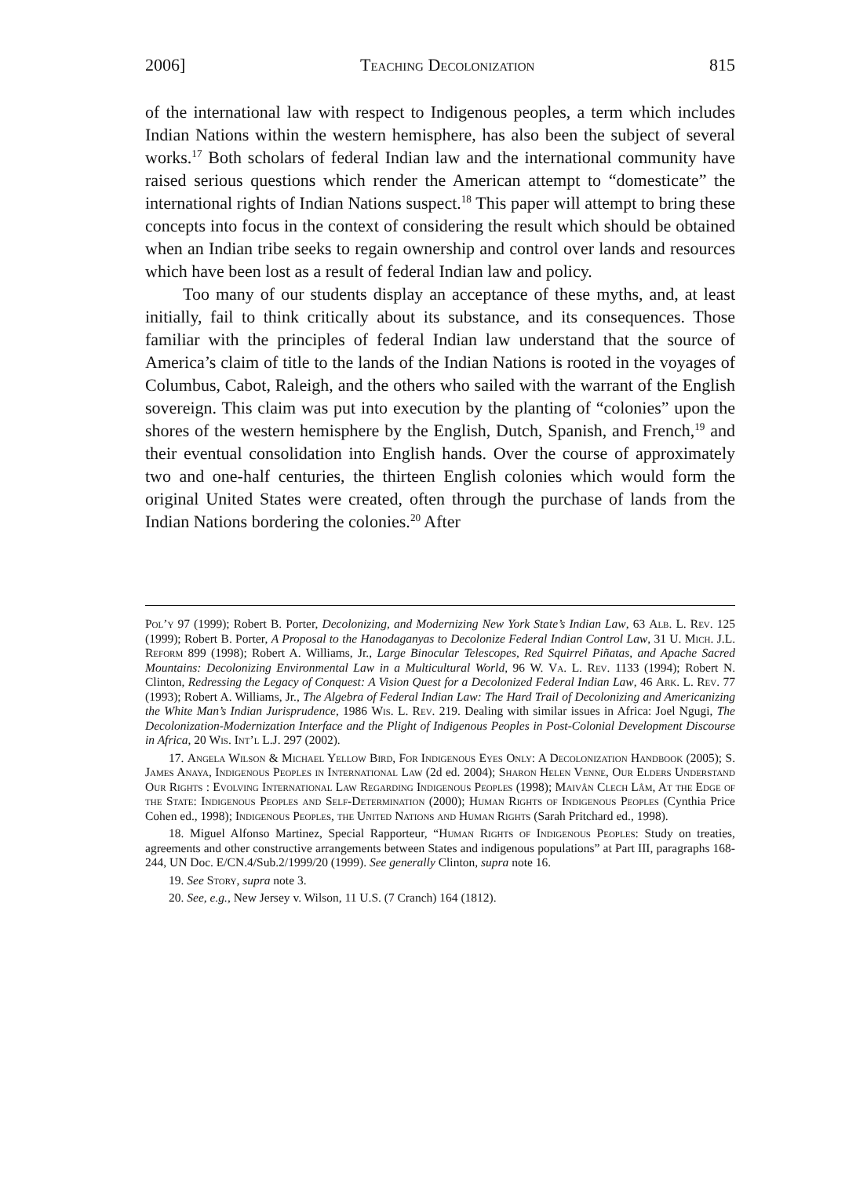2006] Teaching Decolonization 815
of the international law with respect to Indigenous peoples, a term which includes Indian Nations within the western hemisphere, has also been the subject of several works.<sup>17</sup> Both scholars of federal Indian law and the international community have raised serious questions which render the American attempt to “domesticate” the international rights of Indian Nations suspect.<sup>18</sup> This paper will attempt to bring these concepts into focus in the context of considering the result which should be obtained when an Indian tribe seeks to regain ownership and control over lands and resources which have been lost as a result of federal Indian law and policy.
Too many of our students display an acceptance of these myths, and, at least initially, fail to think critically about its substance, and its consequences. Those familiar with the principles of federal Indian law understand that the source of America’s claim of title to the lands of the Indian Nations is rooted in the voyages of Columbus, Cabot, Raleigh, and the others who sailed with the warrant of the English sovereign. This claim was put into execution by the planting of “colonies” upon the shores of the western hemisphere by the English, Dutch, Spanish, and French,<sup>19</sup> and their eventual consolidation into English hands. Over the course of approximately two and one-half centuries, the thirteen English colonies which would form the original United States were created, often through the purchase of lands from the Indian Nations bordering the colonies.<sup>20</sup> After
Pol’y 97 (1999); Robert B. Porter, Decolonizing, and Modernizing New York State’s Indian Law, 63 Alb. L. Rev. 125 (1999); Robert B. Porter, A Proposal to the Hanodaganyas to Decolonize Federal Indian Control Law, 31 U. Mich. J.L. Reform 899 (1998); Robert A. Williams, Jr., Large Binocular Telescopes, Red Squirrel Piñatas, and Apache Sacred Mountains: Decolonizing Environmental Law in a Multicultural World, 96 W. Va. L. Rev. 1133 (1994); Robert N. Clinton, Redressing the Legacy of Conquest: A Vision Quest for a Decolonized Federal Indian Law, 46 Ark. L. Rev. 77 (1993); Robert A. Williams, Jr., The Algebra of Federal Indian Law: The Hard Trail of Decolonizing and Americanizing the White Man’s Indian Jurisprudence, 1986 Wis. L. Rev. 219. Dealing with similar issues in Africa: Joel Ngugi, The Decolonization-Modernization Interface and the Plight of Indigenous Peoples in Post-Colonial Development Discourse in Africa, 20 Wis. Int’l L.J. 297 (2002).
17. Angela Wilson & Michael Yellow Bird, For Indigenous Eyes Only: A Decolonization Handbook (2005); S. James Anaya, Indigenous Peoples in International Law (2d ed. 2004); Sharon Helen Venne, Our Elders Understand Our Rights : Evolving International Law Regarding Indigenous Peoples (1998); Maivân Clech Lâm, At the Edge of the State: Indigenous Peoples and Self-Determination (2000); Human Rights of Indigenous Peoples (Cynthia Price Cohen ed., 1998); Indigenous Peoples, the United Nations and Human Rights (Sarah Pritchard ed., 1998).
18. Miguel Alfonso Martinez, Special Rapporteur, “Human Rights of Indigenous Peoples: Study on treaties, agreements and other constructive arrangements between States and indigenous populations” at Part III, paragraphs 168-244, UN Doc. E/CN.4/Sub.2/1999/20 (1999). See generally Clinton, supra note 16.
19. See Story, supra note 3.
20. See, e.g., New Jersey v. Wilson, 11 U.S. (7 Cranch) 164 (1812).